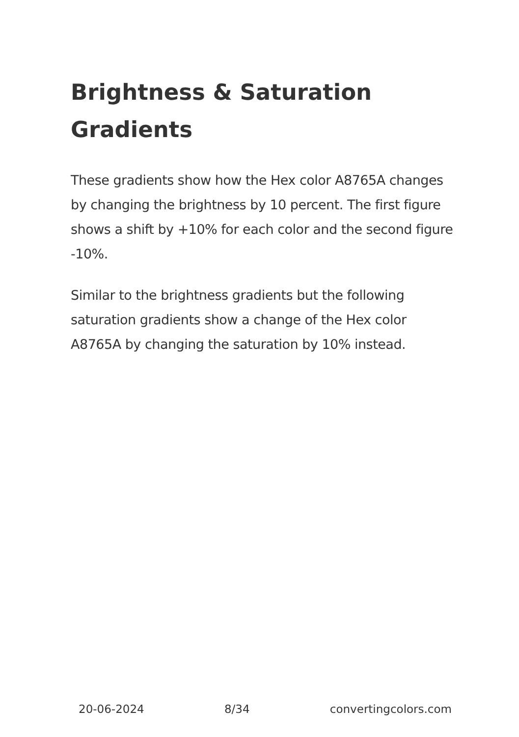Brightness & Saturation Gradients
These gradients show how the Hex color A8765A changes by changing the brightness by 10 percent. The first figure shows a shift by +10% for each color and the second figure -10%.
Similar to the brightness gradients but the following saturation gradients show a change of the Hex color A8765A by changing the saturation by 10% instead.
20-06-2024 8/34 convertingcolors.com